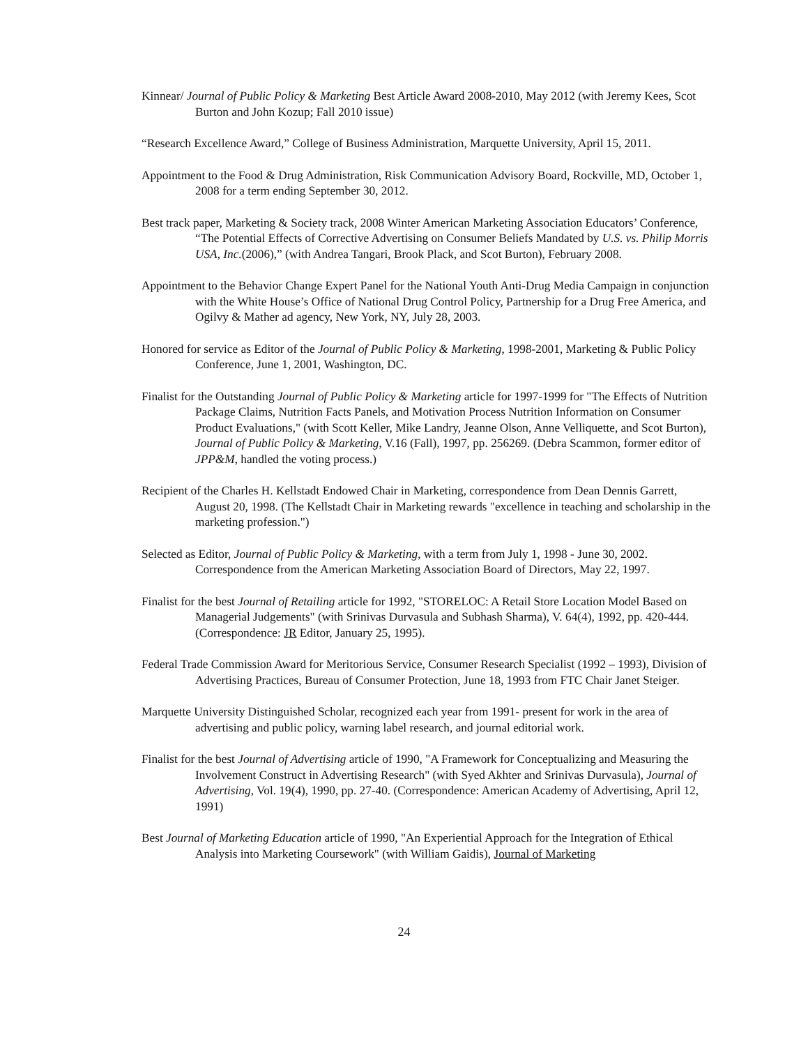Kinnear/ Journal of Public Policy & Marketing Best Article Award 2008-2010, May 2012 (with Jeremy Kees, Scot Burton and John Kozup; Fall 2010 issue)
“Research Excellence Award,” College of Business Administration, Marquette University, April 15, 2011.
Appointment to the Food & Drug Administration, Risk Communication Advisory Board, Rockville, MD, October 1, 2008 for a term ending September 30, 2012.
Best track paper, Marketing & Society track, 2008 Winter American Marketing Association Educators’ Conference, “The Potential Effects of Corrective Advertising on Consumer Beliefs Mandated by U.S. vs. Philip Morris USA, Inc.(2006),” (with Andrea Tangari, Brook Plack, and Scot Burton), February 2008.
Appointment to the Behavior Change Expert Panel for the National Youth Anti-Drug Media Campaign in conjunction with the White House’s Office of National Drug Control Policy, Partnership for a Drug Free America, and Ogilvy & Mather ad agency, New York, NY, July 28, 2003.
Honored for service as Editor of the Journal of Public Policy & Marketing, 1998-2001, Marketing & Public Policy Conference, June 1, 2001, Washington, DC.
Finalist for the Outstanding Journal of Public Policy & Marketing article for 1997-1999 for "The Effects of Nutrition Package Claims, Nutrition Facts Panels, and Motivation Process Nutrition Information on Consumer Product Evaluations," (with Scott Keller, Mike Landry, Jeanne Olson, Anne Velliquette, and Scot Burton), Journal of Public Policy & Marketing, V.16 (Fall), 1997, pp. 256269. (Debra Scammon, former editor of JPP&M, handled the voting process.)
Recipient of the Charles H. Kellstadt Endowed Chair in Marketing, correspondence from Dean Dennis Garrett, August 20, 1998. (The Kellstadt Chair in Marketing rewards "excellence in teaching and scholarship in the marketing profession.")
Selected as Editor, Journal of Public Policy & Marketing, with a term from July 1, 1998 - June 30, 2002. Correspondence from the American Marketing Association Board of Directors, May 22, 1997.
Finalist for the best Journal of Retailing article for 1992, "STORELOC: A Retail Store Location Model Based on Managerial Judgements" (with Srinivas Durvasula and Subhash Sharma), V. 64(4), 1992, pp. 420-444. (Correspondence: JR Editor, January 25, 1995).
Federal Trade Commission Award for Meritorious Service, Consumer Research Specialist (1992 – 1993), Division of Advertising Practices, Bureau of Consumer Protection, June 18, 1993 from FTC Chair Janet Steiger.
Marquette University Distinguished Scholar, recognized each year from 1991- present for work in the area of advertising and public policy, warning label research, and journal editorial work.
Finalist for the best Journal of Advertising article of 1990, "A Framework for Conceptualizing and Measuring the Involvement Construct in Advertising Research" (with Syed Akhter and Srinivas Durvasula), Journal of Advertising, Vol. 19(4), 1990, pp. 27-40. (Correspondence: American Academy of Advertising, April 12, 1991)
Best Journal of Marketing Education article of 1990, "An Experiential Approach for the Integration of Ethical Analysis into Marketing Coursework" (with William Gaidis), Journal of Marketing
24